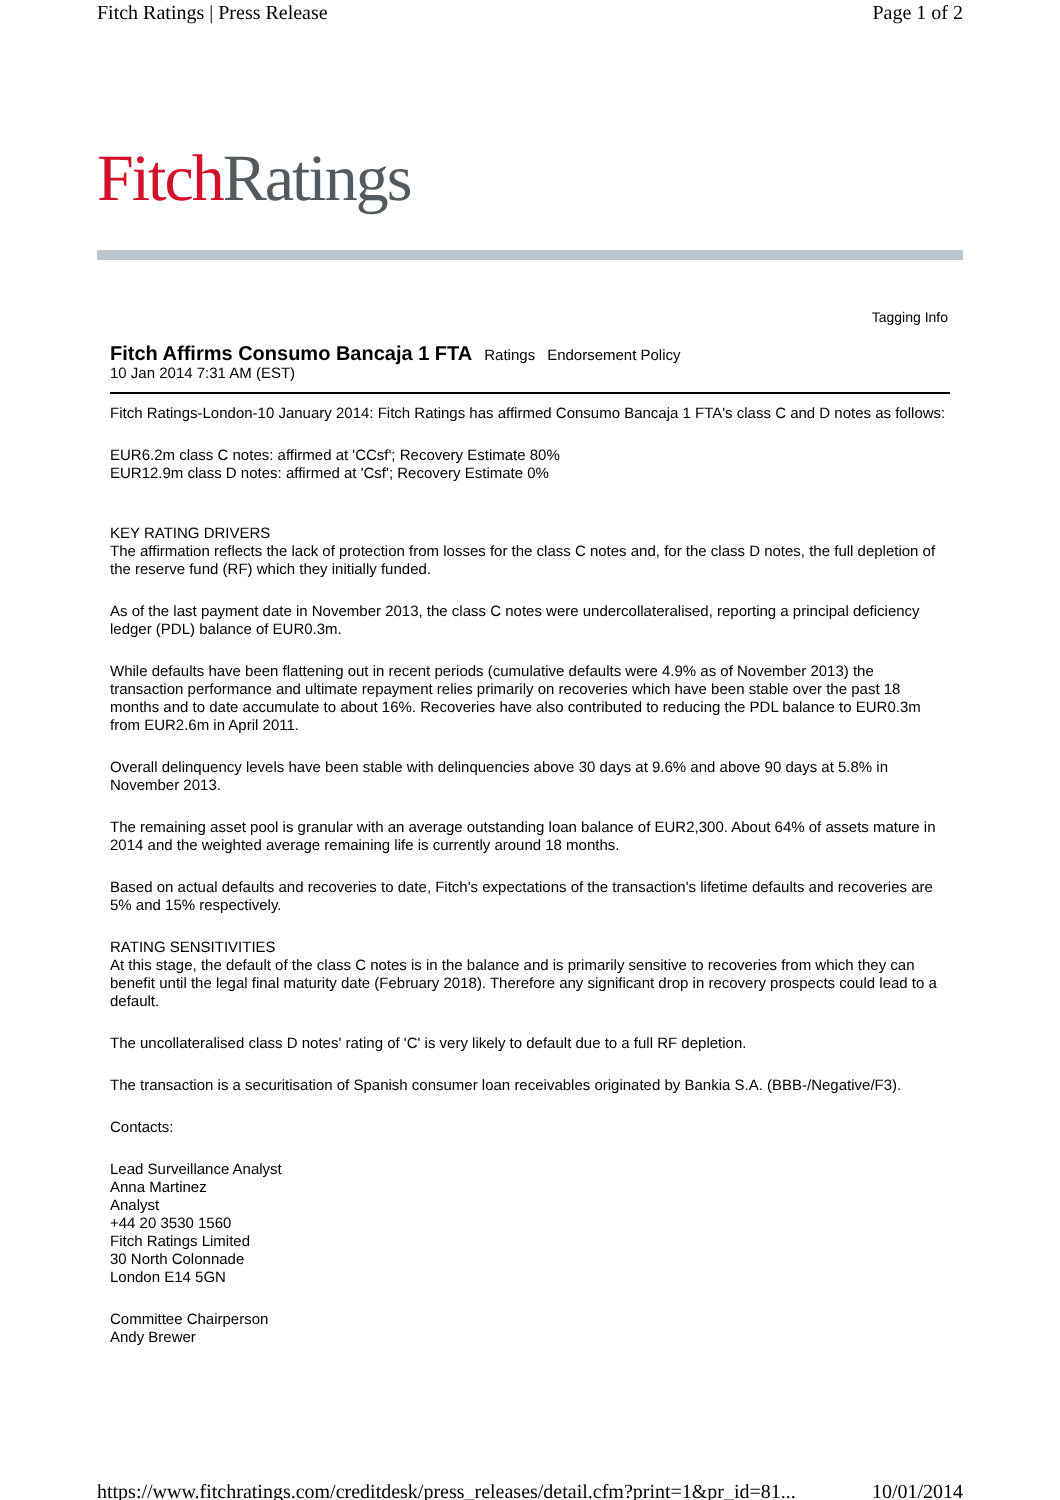Fitch Ratings | Press Release Page 1 of 2
Fitch Ratings
Tagging Info
Fitch Affirms Consumo Bancaja 1 FTA
Ratings Endorsement Policy
10 Jan 2014 7:31 AM (EST)
Fitch Ratings-London-10 January 2014: Fitch Ratings has affirmed Consumo Bancaja 1 FTA's class C and D notes as follows:
EUR6.2m class C notes: affirmed at 'CCsf'; Recovery Estimate 80%
EUR12.9m class D notes: affirmed at 'Csf'; Recovery Estimate 0%
KEY RATING DRIVERS
The affirmation reflects the lack of protection from losses for the class C notes and, for the class D notes, the full depletion of the reserve fund (RF) which they initially funded.
As of the last payment date in November 2013, the class C notes were undercollateralised, reporting a principal deficiency ledger (PDL) balance of EUR0.3m.
While defaults have been flattening out in recent periods (cumulative defaults were 4.9% as of November 2013) the transaction performance and ultimate repayment relies primarily on recoveries which have been stable over the past 18 months and to date accumulate to about 16%. Recoveries have also contributed to reducing the PDL balance to EUR0.3m from EUR2.6m in April 2011.
Overall delinquency levels have been stable with delinquencies above 30 days at 9.6% and above 90 days at 5.8% in November 2013.
The remaining asset pool is granular with an average outstanding loan balance of EUR2,300. About 64% of assets mature in 2014 and the weighted average remaining life is currently around 18 months.
Based on actual defaults and recoveries to date, Fitch's expectations of the transaction's lifetime defaults and recoveries are 5% and 15% respectively.
RATING SENSITIVITIES
At this stage, the default of the class C notes is in the balance and is primarily sensitive to recoveries from which they can benefit until the legal final maturity date (February 2018). Therefore any significant drop in recovery prospects could lead to a default.
The uncollateralised class D notes' rating of 'C' is very likely to default due to a full RF depletion.
The transaction is a securitisation of Spanish consumer loan receivables originated by Bankia S.A. (BBB-/Negative/F3).
Contacts:
Lead Surveillance Analyst
Anna Martinez
Analyst
+44 20 3530 1560
Fitch Ratings Limited
30 North Colonnade
London E14 5GN
Committee Chairperson
Andy Brewer
https://www.fitchratings.com/creditdesk/press_releases/detail.cfm?print=1&pr_id=81... 10/01/2014